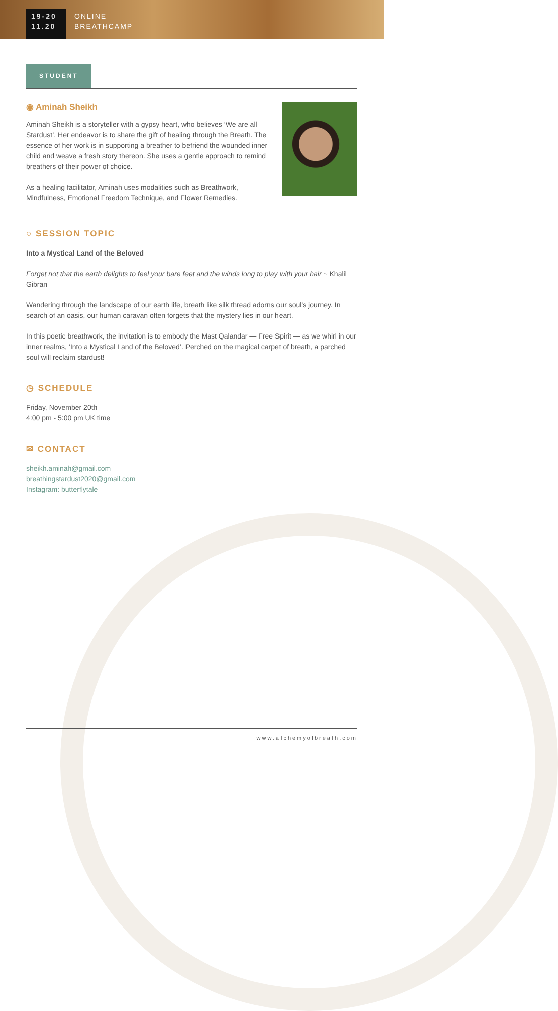19-20
11.20
ONLINE
BREATHCAMP
STUDENT
◉ Aminah Sheikh
Aminah Sheikh is a storyteller with a gypsy heart, who believes ‘We are all Stardust’. Her endeavor is to share the gift of healing through the Breath. The essence of her work is in supporting a breather to befriend the wounded inner child and weave a fresh story thereon. She uses a gentle approach to remind breathers of their power of choice.
As a healing facilitator, Aminah uses modalities such as Breathwork, Mindfulness, Emotional Freedom Technique, and Flower Remedies.
○ SESSION TOPIC
Into a Mystical Land of the Beloved
Forget not that the earth delights to feel your bare feet and the winds long to play with your hair ~ Khalil Gibran
Wandering through the landscape of our earth life, breath like silk thread adorns our soul’s journey. In search of an oasis, our human caravan often forgets that the mystery lies in our heart.
In this poetic breathwork, the invitation is to embody the Mast Qalandar — Free Spirit — as we whirl in our inner realms, ‘Into a Mystical Land of the Beloved’. Perched on the magical carpet of breath, a parched soul will reclaim stardust!
◷ SCHEDULE
Friday, November 20th
4:00 pm - 5:00 pm UK time
✉ CONTACT
sheikh.aminah@gmail.com
breathingstardust2020@gmail.com
Instagram: butterflytale
www.alchemyofbreath.com